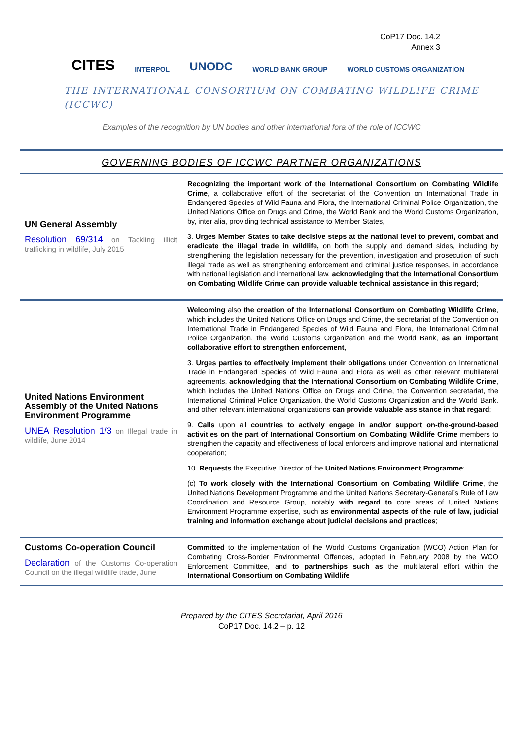CoP17 Doc. 14.2
Annex 3
CITES INTERPOL UNODC WORLD BANK GROUP WORLD CUSTOMS ORGANIZATION
THE INTERNATIONAL CONSORTIUM ON COMBATING WILDLIFE CRIME (ICCWC)
Examples of the recognition by UN bodies and other international fora of the role of ICCWC
GOVERNING BODIES OF ICCWC PARTNER ORGANIZATIONS
| UN General Assembly Resolution 69/314 on Tackling illicit trafficking in wildlife, July 2015 | Recognizing the important work of the International Consortium on Combating Wildlife Crime , a collaborative effort of the secretariat of the Convention on International Trade in Endangered Species of Wild Fauna and Flora, the International Criminal Police Organization, the United Nations Office on Drugs and Crime, the World Bank and the World Customs Organization, by, inter alia, providing technical assistance to Member States, 3. Urges Member States to take decisive steps at the national level to prevent, combat and eradicate the illegal trade in wildlife, on both the supply and demand sides, including by strengthening the legislation necessary for the prevention, investigation and prosecution of such illegal trade as well as strengthening enforcement and criminal justice responses, in accordance with national legislation and international law, acknowledging that the International Consortium on Combating Wildlife Crime can provide valuable technical assistance in this regard ; |
| United Nations Environment Assembly of the United Nations Environment Programme UNEA Resolution 1/3 on Illegal trade in wildlife, June 2014 | Welcoming also the creation of the International Consortium on Combating Wildlife Crime , which includes the United Nations Office on Drugs and Crime, the secretariat of the Convention on International Trade in Endangered Species of Wild Fauna and Flora, the International Criminal Police Organization, the World Customs Organization and the World Bank, as an important collaborative effort to strengthen enforcement , 3. Urges parties to effectively implement their obligations under Convention on International Trade in Endangered Species of Wild Fauna and Flora as well as other relevant multilateral agreements, acknowledging that the International Consortium on Combating Wildlife Crime , which includes the United Nations Office on Drugs and Crime, the Convention secretariat, the International Criminal Police Organization, the World Customs Organization and the World Bank, and other relevant international organizations can provide valuable assistance in that regard ; 9. Calls upon all countries to actively engage in and/or support on-the-ground-based activities on the part of International Consortium on Combating Wildlife Crime members to strengthen the capacity and effectiveness of local enforcers and improve national and international cooperation; 10. Requests the Executive Director of the United Nations Environment Programme : (c) To work closely with the International Consortium on Combating Wildlife Crime , the United Nations Development Programme and the United Nations Secretary-General’s Rule of Law Coordination and Resource Group, notably with regard to core areas of United Nations Environment Programme expertise, such as environmental aspects of the rule of law, judicial training and information exchange about judicial decisions and practices ; |
| Customs Co-operation Council Declaration of the Customs Co-operation Council on the illegal wildlife trade, June | Committed to the implementation of the World Customs Organization (WCO) Action Plan for Combating Cross-Border Environmental Offences, adopted in February 2008 by the WCO Enforcement Committee, and to partnerships such as the multilateral effort within the International Consortium on Combating Wildlife |
Prepared by the CITES Secretariat, April 2016
CoP17 Doc. 14.2 – p. 12